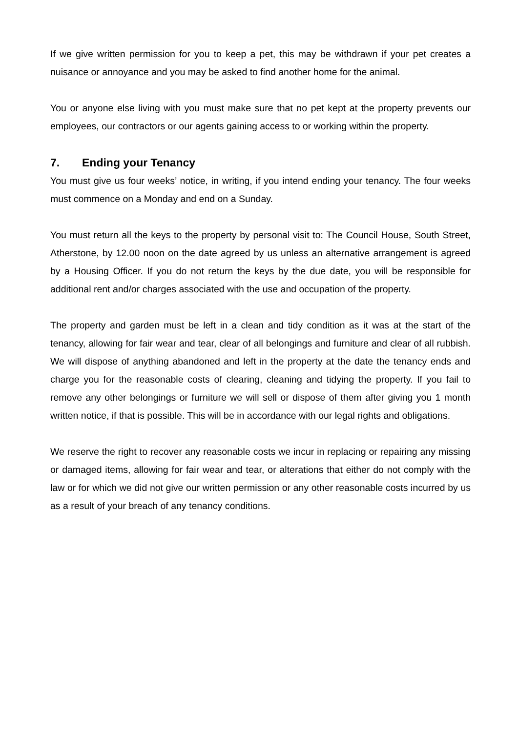If we give written permission for you to keep a pet, this may be withdrawn if your pet creates a nuisance or annoyance and you may be asked to find another home for the animal.
You or anyone else living with you must make sure that no pet kept at the property prevents our employees, our contractors or our agents gaining access to or working within the property.
7. Ending your Tenancy
You must give us four weeks’ notice, in writing, if you intend ending your tenancy. The four weeks must commence on a Monday and end on a Sunday.
You must return all the keys to the property by personal visit to: The Council House, South Street, Atherstone, by 12.00 noon on the date agreed by us unless an alternative arrangement is agreed by a Housing Officer. If you do not return the keys by the due date, you will be responsible for additional rent and/or charges associated with the use and occupation of the property.
The property and garden must be left in a clean and tidy condition as it was at the start of the tenancy, allowing for fair wear and tear, clear of all belongings and furniture and clear of all rubbish. We will dispose of anything abandoned and left in the property at the date the tenancy ends and charge you for the reasonable costs of clearing, cleaning and tidying the property. If you fail to remove any other belongings or furniture we will sell or dispose of them after giving you 1 month written notice, if that is possible. This will be in accordance with our legal rights and obligations.
We reserve the right to recover any reasonable costs we incur in replacing or repairing any missing or damaged items, allowing for fair wear and tear, or alterations that either do not comply with the law or for which we did not give our written permission or any other reasonable costs incurred by us as a result of your breach of any tenancy conditions.